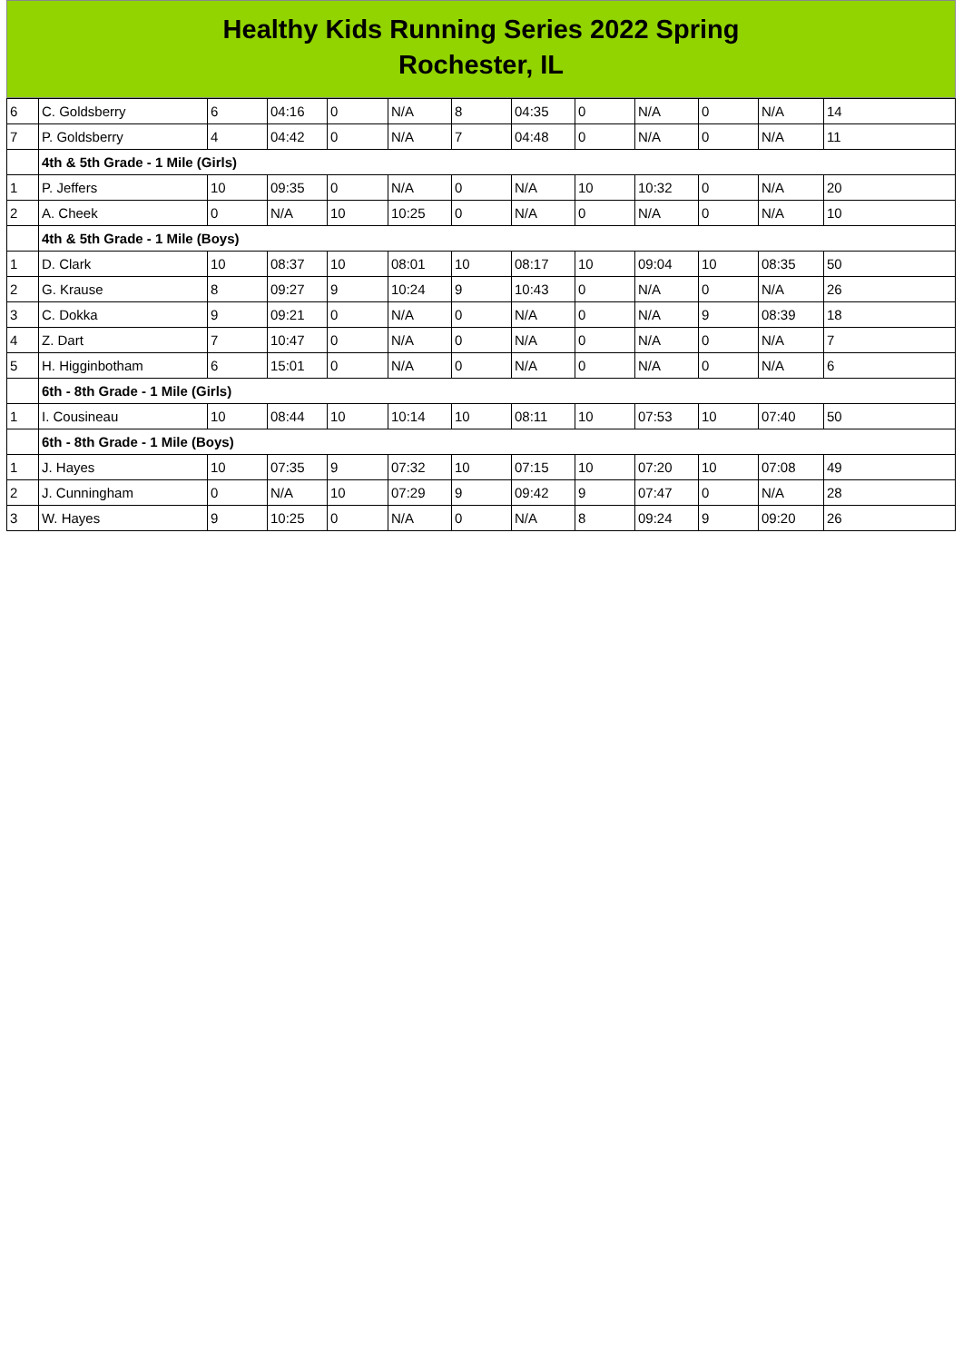Healthy Kids Running Series 2022 Spring
Rochester, IL
| 6 | C. Goldsberry | 6 | 04:16 | 0 | N/A | 8 | 04:35 | 0 | N/A | 0 | N/A | 14 |
| 7 | P. Goldsberry | 4 | 04:42 | 0 | N/A | 7 | 04:48 | 0 | N/A | 0 | N/A | 11 |
| | 4th & 5th Grade - 1 Mile (Girls) | | | | | | | | | | | |
| 1 | P. Jeffers | 10 | 09:35 | 0 | N/A | 0 | N/A | 10 | 10:32 | 0 | N/A | 20 |
| 2 | A. Cheek | 0 | N/A | 10 | 10:25 | 0 | N/A | 0 | N/A | 0 | N/A | 10 |
| | 4th & 5th Grade - 1 Mile (Boys) | | | | | | | | | | | |
| 1 | D. Clark | 10 | 08:37 | 10 | 08:01 | 10 | 08:17 | 10 | 09:04 | 10 | 08:35 | 50 |
| 2 | G. Krause | 8 | 09:27 | 9 | 10:24 | 9 | 10:43 | 0 | N/A | 0 | N/A | 26 |
| 3 | C. Dokka | 9 | 09:21 | 0 | N/A | 0 | N/A | 0 | N/A | 9 | 08:39 | 18 |
| 4 | Z. Dart | 7 | 10:47 | 0 | N/A | 0 | N/A | 0 | N/A | 0 | N/A | 7 |
| 5 | H. Higginbotham | 6 | 15:01 | 0 | N/A | 0 | N/A | 0 | N/A | 0 | N/A | 6 |
| | 6th - 8th Grade - 1 Mile (Girls) | | | | | | | | | | | |
| 1 | I. Cousineau | 10 | 08:44 | 10 | 10:14 | 10 | 08:11 | 10 | 07:53 | 10 | 07:40 | 50 |
| | 6th - 8th Grade - 1 Mile (Boys) | | | | | | | | | | | |
| 1 | J. Hayes | 10 | 07:35 | 9 | 07:32 | 10 | 07:15 | 10 | 07:20 | 10 | 07:08 | 49 |
| 2 | J. Cunningham | 0 | N/A | 10 | 07:29 | 9 | 09:42 | 9 | 07:47 | 0 | N/A | 28 |
| 3 | W. Hayes | 9 | 10:25 | 0 | N/A | 0 | N/A | 8 | 09:24 | 9 | 09:20 | 26 |